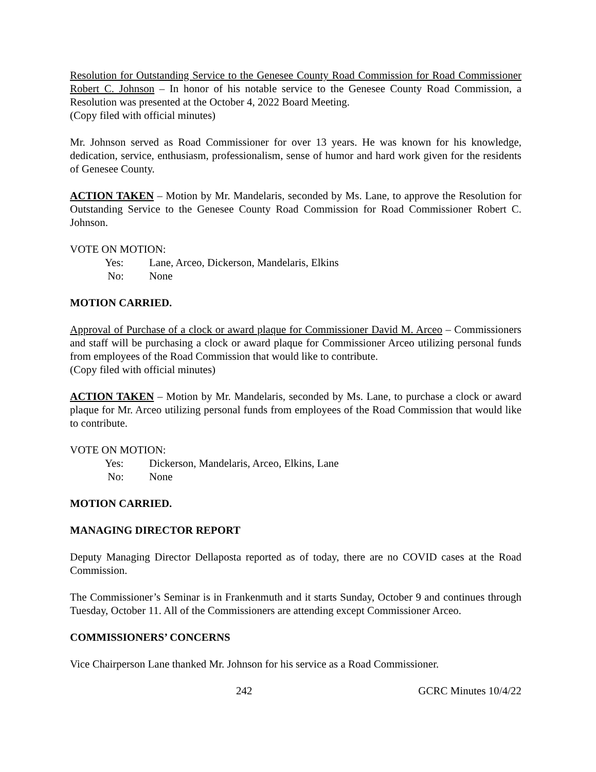Resolution for Outstanding Service to the Genesee County Road Commission for Road Commissioner Robert C. Johnson – In honor of his notable service to the Genesee County Road Commission, a Resolution was presented at the October 4, 2022 Board Meeting.
(Copy filed with official minutes)
Mr. Johnson served as Road Commissioner for over 13 years. He was known for his knowledge, dedication, service, enthusiasm, professionalism, sense of humor and hard work given for the residents of Genesee County.
ACTION TAKEN – Motion by Mr. Mandelaris, seconded by Ms. Lane, to approve the Resolution for Outstanding Service to the Genesee County Road Commission for Road Commissioner Robert C. Johnson.
VOTE ON MOTION:
Yes: Lane, Arceo, Dickerson, Mandelaris, Elkins
No: None
MOTION CARRIED.
Approval of Purchase of a clock or award plaque for Commissioner David M. Arceo – Commissioners and staff will be purchasing a clock or award plaque for Commissioner Arceo utilizing personal funds from employees of the Road Commission that would like to contribute.
(Copy filed with official minutes)
ACTION TAKEN – Motion by Mr. Mandelaris, seconded by Ms. Lane, to purchase a clock or award plaque for Mr. Arceo utilizing personal funds from employees of the Road Commission that would like to contribute.
VOTE ON MOTION:
Yes: Dickerson, Mandelaris, Arceo, Elkins, Lane
No: None
MOTION CARRIED.
MANAGING DIRECTOR REPORT
Deputy Managing Director Dellaposta reported as of today, there are no COVID cases at the Road Commission.
The Commissioner’s Seminar is in Frankenmuth and it starts Sunday, October 9 and continues through Tuesday, October 11. All of the Commissioners are attending except Commissioner Arceo.
COMMISSIONERS’ CONCERNS
Vice Chairperson Lane thanked Mr. Johnson for his service as a Road Commissioner.
242 GCRC Minutes 10/4/22